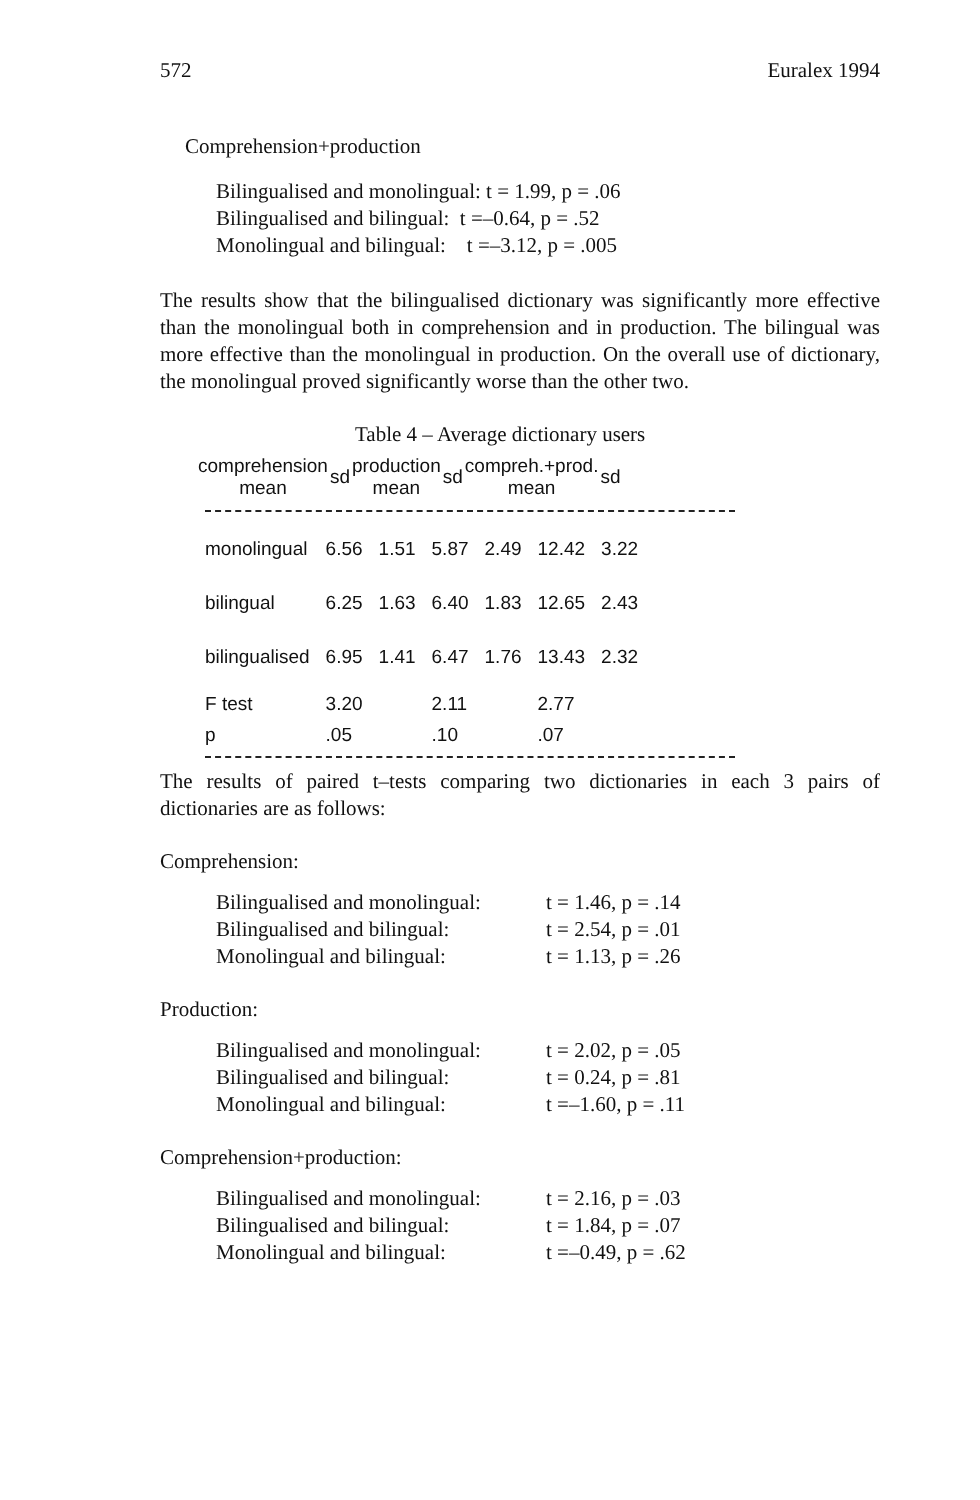572 Euralex 1994
Comprehension+production
| Bilingualised and monolingual: t = 1.99, p = .06 |
| Bilingualised and bilingual: t =–0.64, p = .52 |
| Monolingual and bilingual: t =–3.12, p = .005 |
The results show that the bilingualised dictionary was significantly more effective than the monolingual both in comprehension and in production. The bilingual was more effective than the monolingual in production. On the overall use of dictionary, the monolingual proved significantly worse than the other two.
Table 4 – Average dictionary users
| | comprehension mean | sd | production mean | sd | compreh.+prod. mean | sd |
| --- | --- | --- | --- | --- | --- | --- |
| monolingual | 6.56 | 1.51 | 5.87 | 2.49 | 12.42 | 3.22 |
| bilingual | 6.25 | 1.63 | 6.40 | 1.83 | 12.65 | 2.43 |
| bilingualised | 6.95 | 1.41 | 6.47 | 1.76 | 13.43 | 2.32 |
| F test | 3.20 | | 2.11 | | 2.77 | |
| p | .05 | | .10 | | .07 | |
The results of paired t–tests comparing two dictionaries in each 3 pairs of dictionaries are as follows:
Comprehension:
| Bilingualised and monolingual: | t = 1.46, p = .14 |
| Bilingualised and bilingual: | t = 2.54, p = .01 |
| Monolingual and bilingual: | t = 1.13, p = .26 |
Production:
| Bilingualised and monolingual: | t = 2.02, p = .05 |
| Bilingualised and bilingual: | t = 0.24, p = .81 |
| Monolingual and bilingual: | t =–1.60, p = .11 |
Comprehension+production:
| Bilingualised and monolingual: | t = 2.16, p = .03 |
| Bilingualised and bilingual: | t = 1.84, p = .07 |
| Monolingual and bilingual: | t =–0.49, p = .62 |